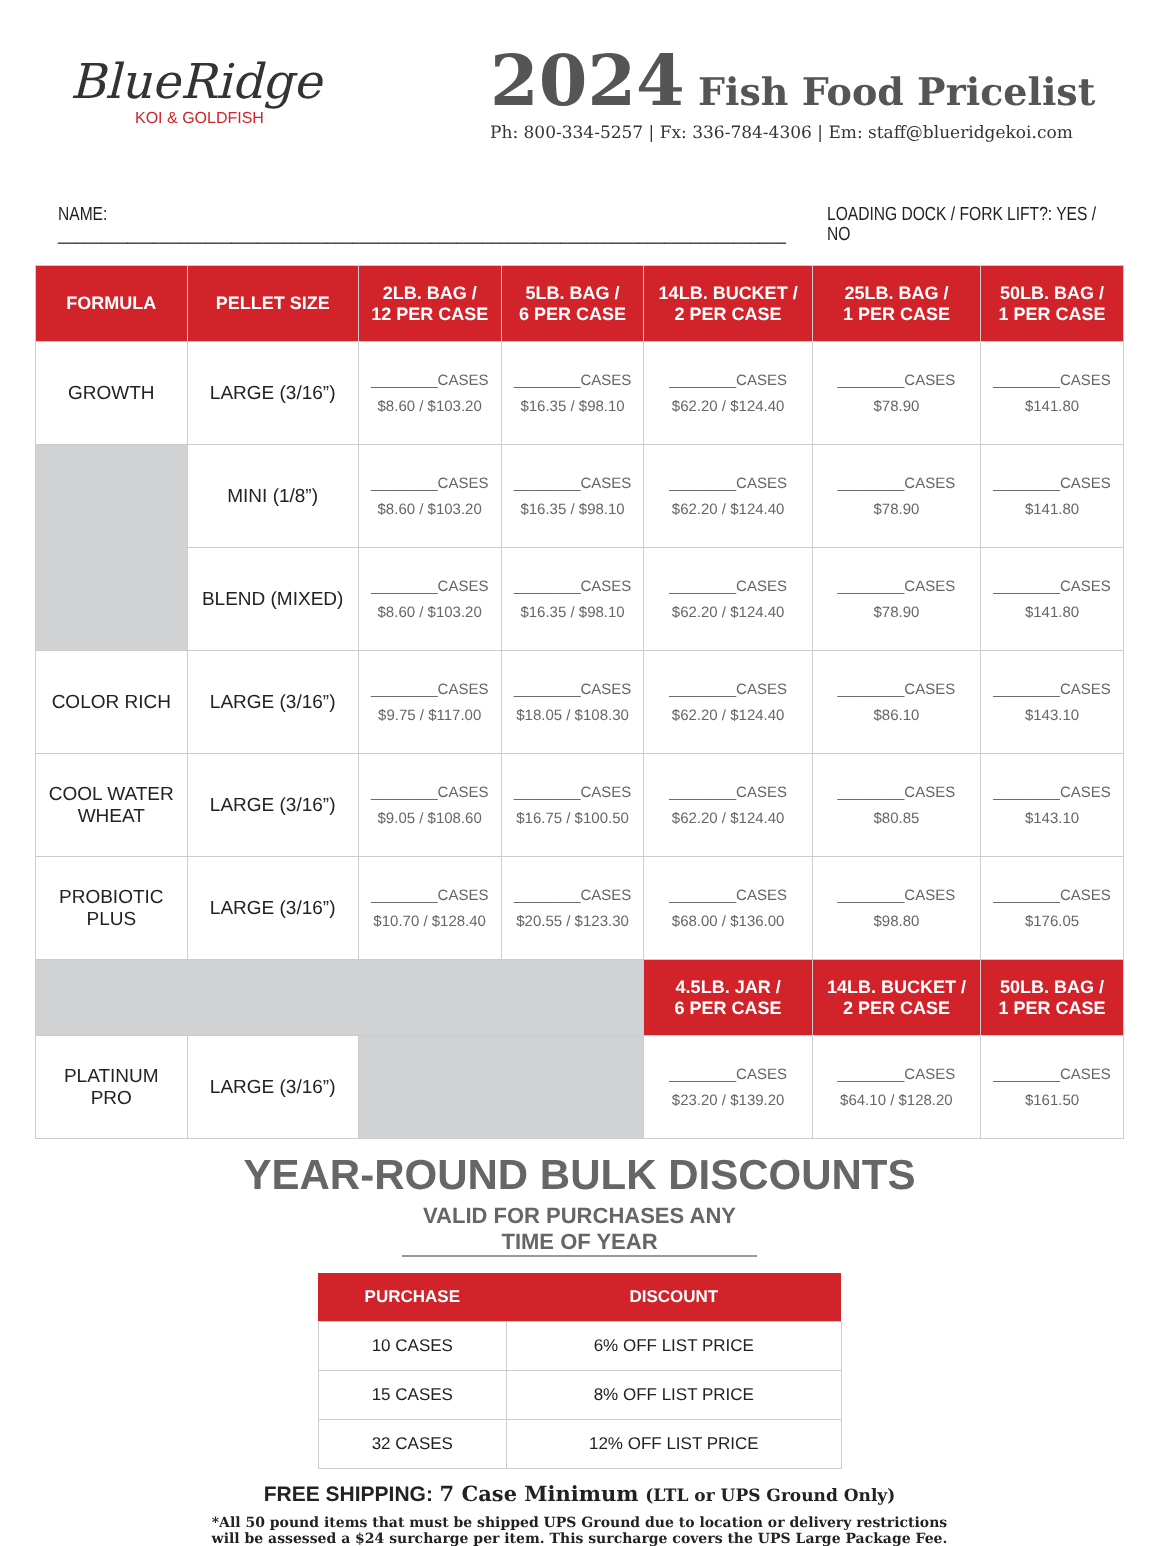BlueRidge
KOI & GOLDFISH
2024 Fish Food Pricelist
Ph: 800-334-5257 | Fx: 336-784-4306 | Em: staff@blueridgekoi.com
NAME: ____________________________________________________________________________________ LOADING DOCK / FORK LIFT?: YES / NO
| FORMULA | PELLET SIZE | 2LB. BAG / 12 PER CASE | 5LB. BAG / 6 PER CASE | 14LB. BUCKET / 2 PER CASE | 25LB. BAG / 1 PER CASE | 50LB. BAG / 1 PER CASE |
| --- | --- | --- | --- | --- | --- | --- |
| GROWTH | LARGE (3/16”) | ________CASES $8.60 / $103.20 | ________CASES $16.35 / $98.10 | ________CASES $62.20 / $124.40 | ________CASES $78.90 | ________CASES $141.80 |
| | MINI (1/8”) | ________CASES $8.60 / $103.20 | ________CASES $16.35 / $98.10 | ________CASES $62.20 / $124.40 | ________CASES $78.90 | ________CASES $141.80 |
| | BLEND (MIXED) | ________CASES $8.60 / $103.20 | ________CASES $16.35 / $98.10 | ________CASES $62.20 / $124.40 | ________CASES $78.90 | ________CASES $141.80 |
| COLOR RICH | LARGE (3/16”) | ________CASES $9.75 / $117.00 | ________CASES $18.05 / $108.30 | ________CASES $62.20 / $124.40 | ________CASES $86.10 | ________CASES $143.10 |
| COOL WATER WHEAT | LARGE (3/16”) | ________CASES $9.05 / $108.60 | ________CASES $16.75 / $100.50 | ________CASES $62.20 / $124.40 | ________CASES $80.85 | ________CASES $143.10 |
| PROBIOTIC PLUS | LARGE (3/16”) | ________CASES $10.70 / $128.40 | ________CASES $20.55 / $123.30 | ________CASES $68.00 / $136.00 | ________CASES $98.80 | ________CASES $176.05 |
| | | | | 4.5LB. JAR / 6 PER CASE | 14LB. BUCKET / 2 PER CASE | 50LB. BAG / 1 PER CASE |
| PLATINUM PRO | LARGE (3/16”) | | | ________CASES $23.20 / $139.20 | ________CASES $64.10 / $128.20 | ________CASES $161.50 |
YEAR-ROUND BULK DISCOUNTS
VALID FOR PURCHASES ANY TIME OF YEAR
| PURCHASE | DISCOUNT |
| --- | --- |
| 10 CASES | 6% OFF LIST PRICE |
| 15 CASES | 8% OFF LIST PRICE |
| 32 CASES | 12% OFF LIST PRICE |
FREE SHIPPING: 7 Case Minimum (LTL or UPS Ground Only)
*All 50 pound items that must be shipped UPS Ground due to location or delivery restrictions will be assessed a $24 surcharge per item. This surcharge covers the UPS Large Package Fee.